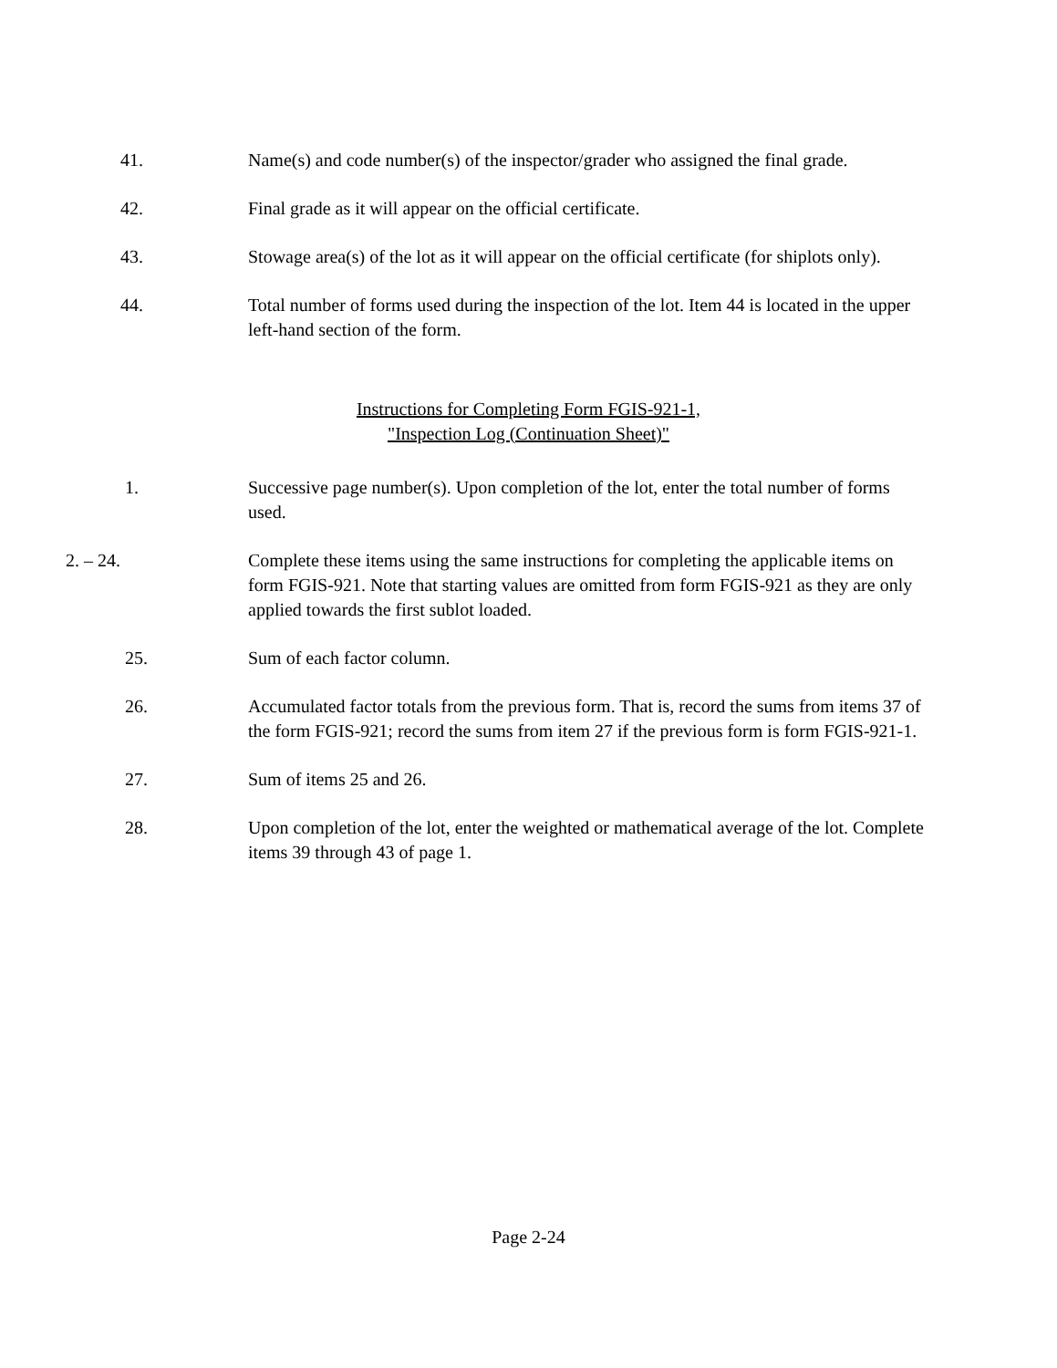41. Name(s) and code number(s) of the inspector/grader who assigned the final grade.
42. Final grade as it will appear on the official certificate.
43. Stowage area(s) of the lot as it will appear on the official certificate (for shiplots only).
44. Total number of forms used during the inspection of the lot. Item 44 is located in the upper left-hand section of the form.
Instructions for Completing Form FGIS-921-1,
"Inspection Log (Continuation Sheet)"
1. Successive page number(s). Upon completion of the lot, enter the total number of forms used.
2. – 24. Complete these items using the same instructions for completing the applicable items on form FGIS-921. Note that starting values are omitted from form FGIS-921 as they are only applied towards the first sublot loaded.
25. Sum of each factor column.
26. Accumulated factor totals from the previous form. That is, record the sums from items 37 of the form FGIS-921; record the sums from item 27 if the previous form is form FGIS-921-1.
27. Sum of items 25 and 26.
28. Upon completion of the lot, enter the weighted or mathematical average of the lot. Complete items 39 through 43 of page 1.
Page 2-24